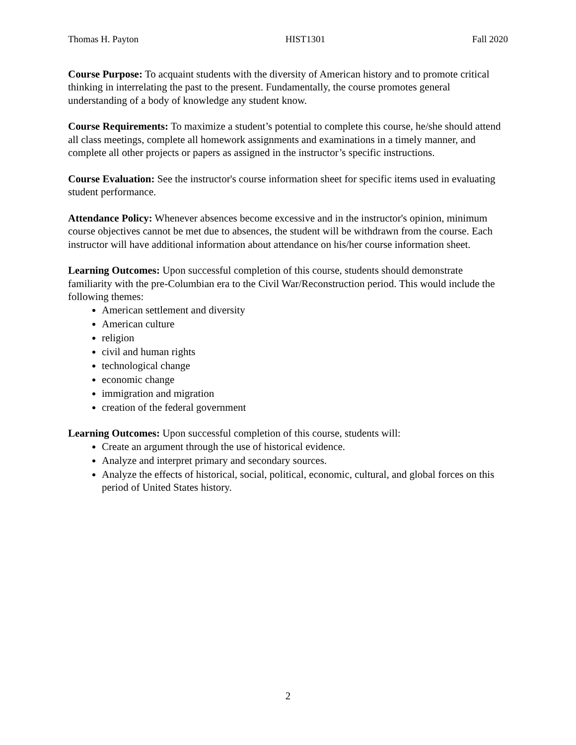Thomas H. Payton HIST1301 Fall 2020
Course Purpose: To acquaint students with the diversity of American history and to promote critical thinking in interrelating the past to the present. Fundamentally, the course promotes general understanding of a body of knowledge any student know.
Course Requirements: To maximize a student’s potential to complete this course, he/she should attend all class meetings, complete all homework assignments and examinations in a timely manner, and complete all other projects or papers as assigned in the instructor’s specific instructions.
Course Evaluation: See the instructor's course information sheet for specific items used in evaluating student performance.
Attendance Policy: Whenever absences become excessive and in the instructor's opinion, minimum course objectives cannot be met due to absences, the student will be withdrawn from the course. Each instructor will have additional information about attendance on his/her course information sheet.
Learning Outcomes: Upon successful completion of this course, students should demonstrate familiarity with the pre-Columbian era to the Civil War/Reconstruction period. This would include the following themes:
American settlement and diversity
American culture
religion
civil and human rights
technological change
economic change
immigration and migration
creation of the federal government
Learning Outcomes: Upon successful completion of this course, students will:
Create an argument through the use of historical evidence.
Analyze and interpret primary and secondary sources.
Analyze the effects of historical, social, political, economic, cultural, and global forces on this period of United States history.
2